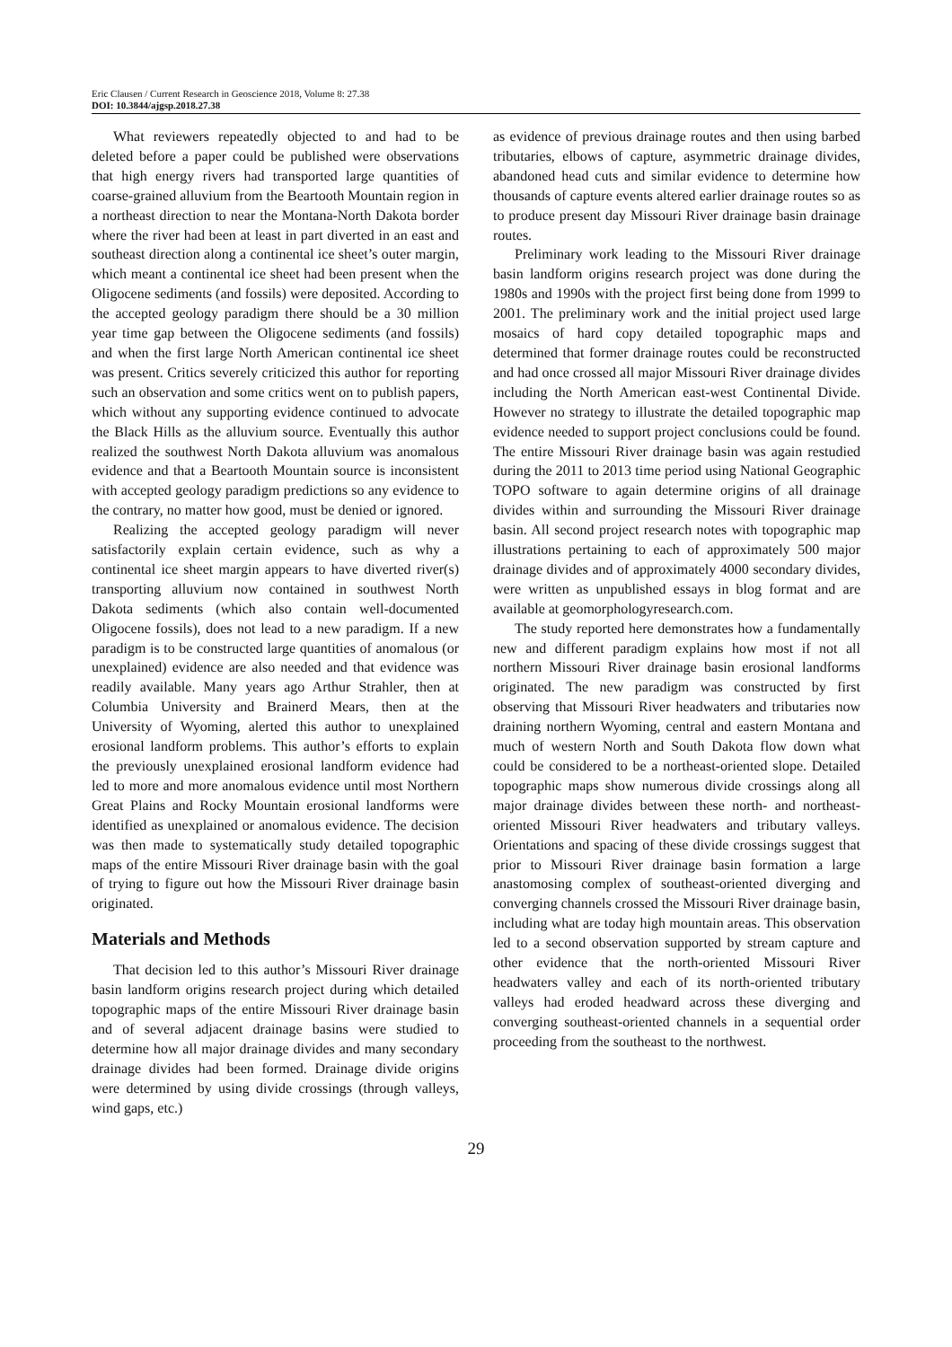Eric Clausen / Current Research in Geoscience 2018, Volume 8: 27.38
DOI: 10.3844/ajgsp.2018.27.38
What reviewers repeatedly objected to and had to be deleted before a paper could be published were observations that high energy rivers had transported large quantities of coarse-grained alluvium from the Beartooth Mountain region in a northeast direction to near the Montana-North Dakota border where the river had been at least in part diverted in an east and southeast direction along a continental ice sheet’s outer margin, which meant a continental ice sheet had been present when the Oligocene sediments (and fossils) were deposited. According to the accepted geology paradigm there should be a 30 million year time gap between the Oligocene sediments (and fossils) and when the first large North American continental ice sheet was present. Critics severely criticized this author for reporting such an observation and some critics went on to publish papers, which without any supporting evidence continued to advocate the Black Hills as the alluvium source. Eventually this author realized the southwest North Dakota alluvium was anomalous evidence and that a Beartooth Mountain source is inconsistent with accepted geology paradigm predictions so any evidence to the contrary, no matter how good, must be denied or ignored.
Realizing the accepted geology paradigm will never satisfactorily explain certain evidence, such as why a continental ice sheet margin appears to have diverted river(s) transporting alluvium now contained in southwest North Dakota sediments (which also contain well-documented Oligocene fossils), does not lead to a new paradigm. If a new paradigm is to be constructed large quantities of anomalous (or unexplained) evidence are also needed and that evidence was readily available. Many years ago Arthur Strahler, then at Columbia University and Brainerd Mears, then at the University of Wyoming, alerted this author to unexplained erosional landform problems. This author’s efforts to explain the previously unexplained erosional landform evidence had led to more and more anomalous evidence until most Northern Great Plains and Rocky Mountain erosional landforms were identified as unexplained or anomalous evidence. The decision was then made to systematically study detailed topographic maps of the entire Missouri River drainage basin with the goal of trying to figure out how the Missouri River drainage basin originated.
Materials and Methods
That decision led to this author’s Missouri River drainage basin landform origins research project during which detailed topographic maps of the entire Missouri River drainage basin and of several adjacent drainage basins were studied to determine how all major drainage divides and many secondary drainage divides had been formed. Drainage divide origins were determined by using divide crossings (through valleys, wind gaps, etc.)
as evidence of previous drainage routes and then using barbed tributaries, elbows of capture, asymmetric drainage divides, abandoned head cuts and similar evidence to determine how thousands of capture events altered earlier drainage routes so as to produce present day Missouri River drainage basin drainage routes.
Preliminary work leading to the Missouri River drainage basin landform origins research project was done during the 1980s and 1990s with the project first being done from 1999 to 2001. The preliminary work and the initial project used large mosaics of hard copy detailed topographic maps and determined that former drainage routes could be reconstructed and had once crossed all major Missouri River drainage divides including the North American east-west Continental Divide. However no strategy to illustrate the detailed topographic map evidence needed to support project conclusions could be found. The entire Missouri River drainage basin was again restudied during the 2011 to 2013 time period using National Geographic TOPO software to again determine origins of all drainage divides within and surrounding the Missouri River drainage basin. All second project research notes with topographic map illustrations pertaining to each of approximately 500 major drainage divides and of approximately 4000 secondary divides, were written as unpublished essays in blog format and are available at geomorphologyresearch.com.
The study reported here demonstrates how a fundamentally new and different paradigm explains how most if not all northern Missouri River drainage basin erosional landforms originated. The new paradigm was constructed by first observing that Missouri River headwaters and tributaries now draining northern Wyoming, central and eastern Montana and much of western North and South Dakota flow down what could be considered to be a northeast-oriented slope. Detailed topographic maps show numerous divide crossings along all major drainage divides between these north- and northeast-oriented Missouri River headwaters and tributary valleys. Orientations and spacing of these divide crossings suggest that prior to Missouri River drainage basin formation a large anastomosing complex of southeast-oriented diverging and converging channels crossed the Missouri River drainage basin, including what are today high mountain areas. This observation led to a second observation supported by stream capture and other evidence that the north-oriented Missouri River headwaters valley and each of its north-oriented tributary valleys had eroded headward across these diverging and converging southeast-oriented channels in a sequential order proceeding from the southeast to the northwest.
29